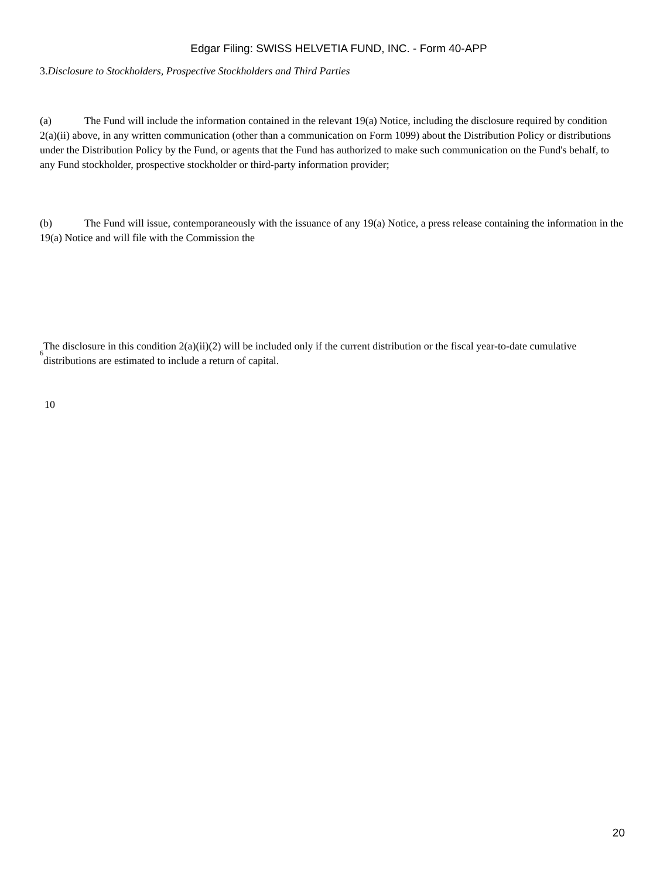Edgar Filing: SWISS HELVETIA FUND, INC. - Form 40-APP
3.Disclosure to Stockholders, Prospective Stockholders and Third Parties
(a) The Fund will include the information contained in the relevant 19(a) Notice, including the disclosure required by condition 2(a)(ii) above, in any written communication (other than a communication on Form 1099) about the Distribution Policy or distributions under the Distribution Policy by the Fund, or agents that the Fund has authorized to make such communication on the Fund's behalf, to any Fund stockholder, prospective stockholder or third-party information provider;
(b) The Fund will issue, contemporaneously with the issuance of any 19(a) Notice, a press release containing the information in the 19(a) Notice and will file with the Commission the
<sup>6</sup> The disclosure in this condition 2(a)(ii)(2) will be included only if the current distribution or the fiscal year-to-date cumulative distributions are estimated to include a return of capital.
10
20